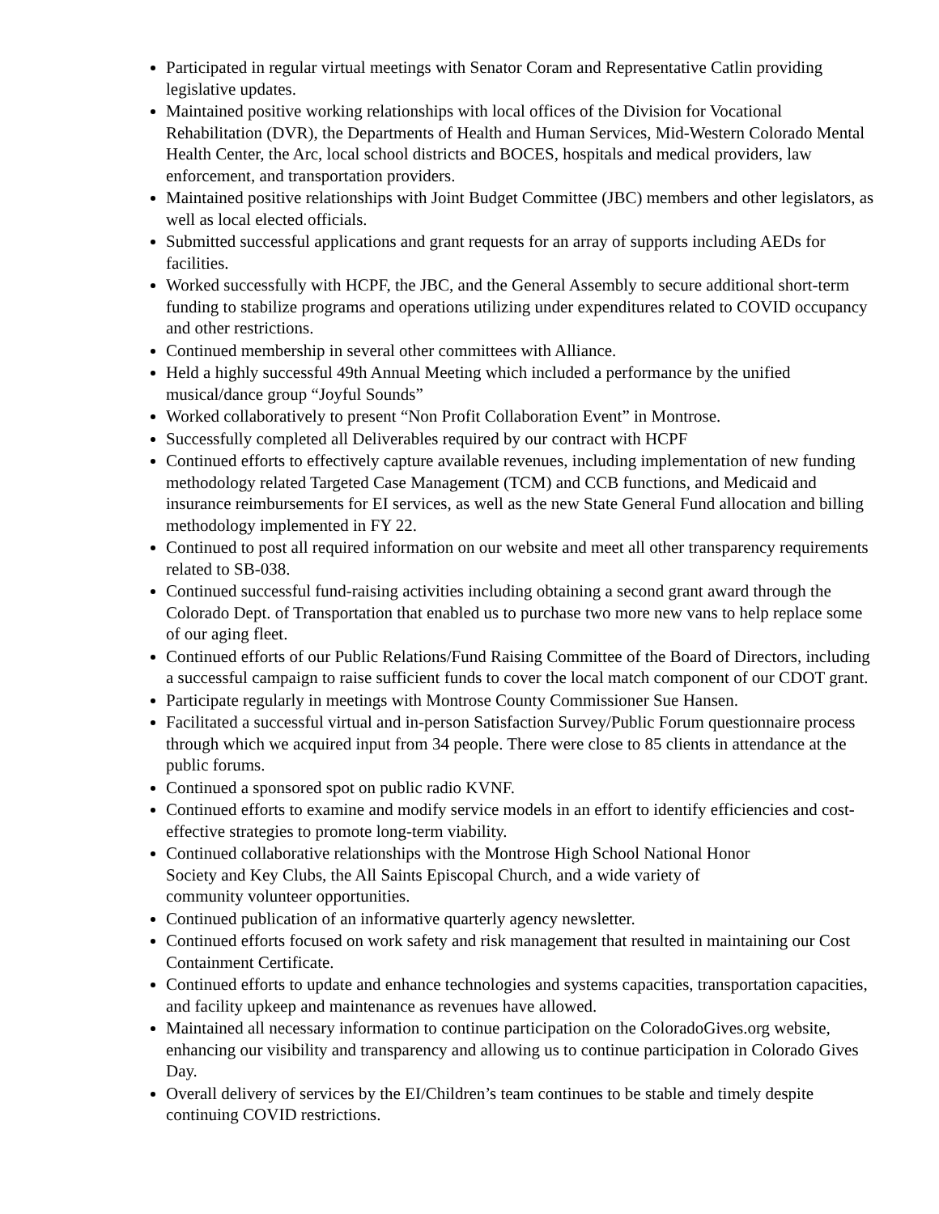Participated in regular virtual meetings with Senator Coram and Representative Catlin providing legislative updates.
Maintained positive working relationships with local offices of the Division for Vocational Rehabilitation (DVR), the Departments of Health and Human Services, Mid-Western Colorado Mental Health Center, the Arc, local school districts and BOCES, hospitals and medical providers, law enforcement, and transportation providers.
Maintained positive relationships with Joint Budget Committee (JBC) members and other legislators, as well as local elected officials.
Submitted successful applications and grant requests for an array of supports including AEDs for facilities.
Worked successfully with HCPF, the JBC, and the General Assembly to secure additional short-term funding to stabilize programs and operations utilizing under expenditures related to COVID occupancy and other restrictions.
Continued membership in several other committees with Alliance.
Held a highly successful 49th Annual Meeting which included a performance by the unified musical/dance group “Joyful Sounds”
Worked collaboratively to present “Non Profit Collaboration Event” in Montrose.
Successfully completed all Deliverables required by our contract with HCPF
Continued efforts to effectively capture available revenues, including implementation of new funding methodology related Targeted Case Management (TCM) and CCB functions, and Medicaid and insurance reimbursements for EI services, as well as the new State General Fund allocation and billing methodology implemented in FY 22.
Continued to post all required information on our website and meet all other transparency requirements related to SB-038.
Continued successful fund-raising activities including obtaining a second grant award through the Colorado Dept. of Transportation that enabled us to purchase two more new vans to help replace some of our aging fleet.
Continued efforts of our Public Relations/Fund Raising Committee of the Board of Directors, including a successful campaign to raise sufficient funds to cover the local match component of our CDOT grant.
Participate regularly in meetings with Montrose County Commissioner Sue Hansen.
Facilitated a successful virtual and in-person Satisfaction Survey/Public Forum questionnaire process through which we acquired input from 34 people. There were close to 85 clients in attendance at the public forums.
Continued a sponsored spot on public radio KVNF.
Continued efforts to examine and modify service models in an effort to identify efficiencies and cost-effective strategies to promote long-term viability.
Continued collaborative relationships with the Montrose High School National Honor
Society and Key Clubs, the All Saints Episcopal Church, and a wide variety of
community volunteer opportunities.
Continued publication of an informative quarterly agency newsletter.
Continued efforts focused on work safety and risk management that resulted in maintaining our Cost Containment Certificate.
Continued efforts to update and enhance technologies and systems capacities, transportation capacities, and facility upkeep and maintenance as revenues have allowed.
Maintained all necessary information to continue participation on the ColoradoGives.org website, enhancing our visibility and transparency and allowing us to continue participation in Colorado Gives Day.
Overall delivery of services by the EI/Children’s team continues to be stable and timely despite continuing COVID restrictions.